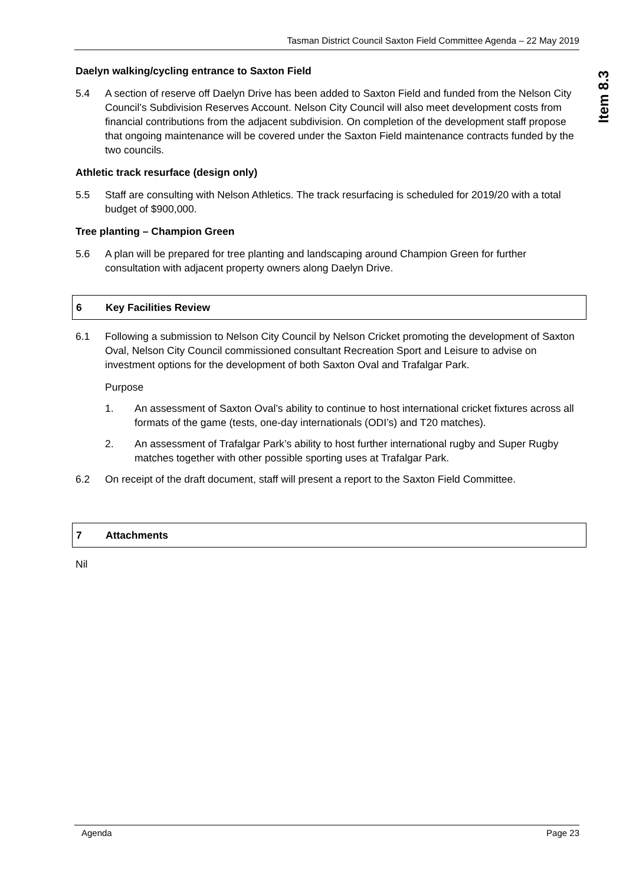Tasman District Council Saxton Field Committee Agenda – 22 May 2019
Item 8.3
Daelyn walking/cycling entrance to Saxton Field
5.4 A section of reserve off Daelyn Drive has been added to Saxton Field and funded from the Nelson City Council’s Subdivision Reserves Account. Nelson City Council will also meet development costs from financial contributions from the adjacent subdivision. On completion of the development staff propose that ongoing maintenance will be covered under the Saxton Field maintenance contracts funded by the two councils.
Athletic track resurface (design only)
5.5 Staff are consulting with Nelson Athletics. The track resurfacing is scheduled for 2019/20 with a total budget of $900,000.
Tree planting – Champion Green
5.6 A plan will be prepared for tree planting and landscaping around Champion Green for further consultation with adjacent property owners along Daelyn Drive.
6 Key Facilities Review
6.1 Following a submission to Nelson City Council by Nelson Cricket promoting the development of Saxton Oval, Nelson City Council commissioned consultant Recreation Sport and Leisure to advise on investment options for the development of both Saxton Oval and Trafalgar Park.
Purpose
1. An assessment of Saxton Oval’s ability to continue to host international cricket fixtures across all formats of the game (tests, one-day internationals (ODI’s) and T20 matches).
2. An assessment of Trafalgar Park’s ability to host further international rugby and Super Rugby matches together with other possible sporting uses at Trafalgar Park.
6.2 On receipt of the draft document, staff will present a report to the Saxton Field Committee.
7 Attachments
Nil
Agenda Page 23